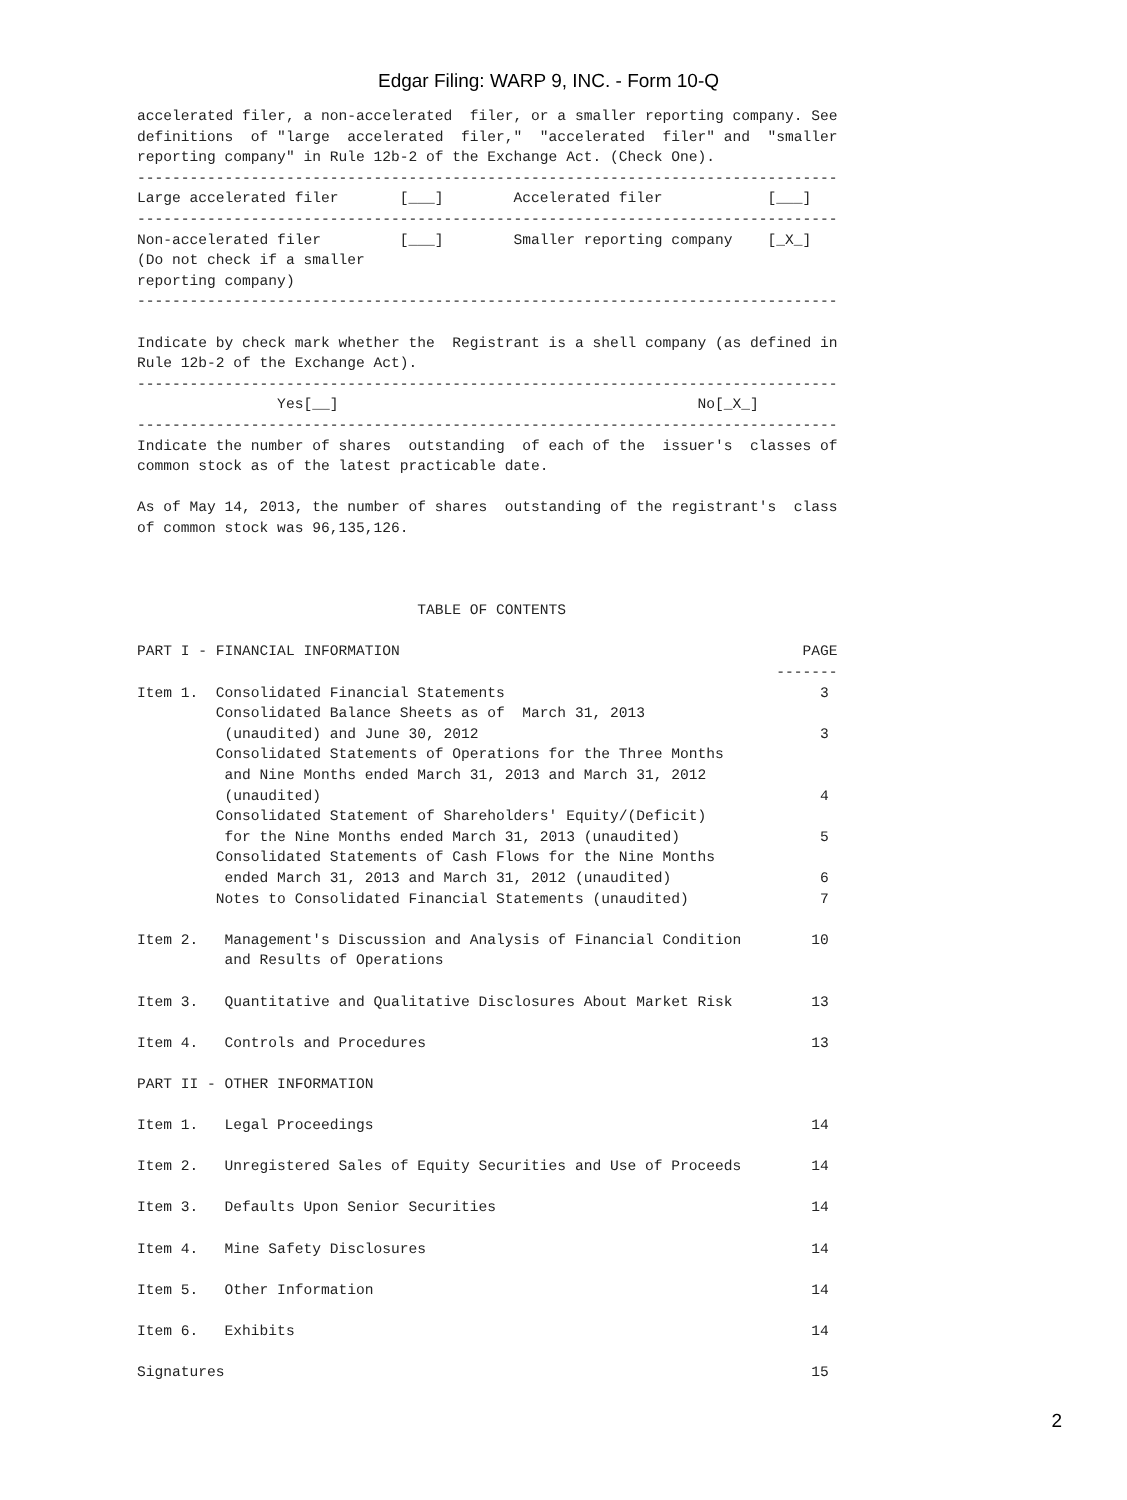Edgar Filing: WARP 9, INC. - Form 10-Q
accelerated filer, a non-accelerated  filer, or a smaller reporting company. See
definitions  of "large  accelerated  filer,"  "accelerated  filer" and  "smaller
reporting company" in Rule 12b-2 of the Exchange Act. (Check One).
--------------------------------------------------------------------------------
Large accelerated filer       [___]        Accelerated filer            [___]
--------------------------------------------------------------------------------
Non-accelerated filer         [___]        Smaller reporting company    [_X_]
(Do not check if a smaller
reporting company)
--------------------------------------------------------------------------------

Indicate by check mark whether the  Registrant is a shell company (as defined in
Rule 12b-2 of the Exchange Act).
--------------------------------------------------------------------------------
                Yes[__]                                         No[_X_]
--------------------------------------------------------------------------------
Indicate the number of shares  outstanding  of each of the  issuer's  classes of
common stock as of the latest practicable date.

As of May 14, 2013, the number of shares  outstanding of the registrant's  class
of common stock was 96,135,126.



                                TABLE OF CONTENTS

PART I - FINANCIAL INFORMATION                                              PAGE
                                                                         -------
Item 1.  Consolidated Financial Statements                                    3
         Consolidated Balance Sheets as of  March 31, 2013
          (unaudited) and June 30, 2012                                       3
         Consolidated Statements of Operations for the Three Months
          and Nine Months ended March 31, 2013 and March 31, 2012
          (unaudited)                                                         4
         Consolidated Statement of Shareholders' Equity/(Deficit)
          for the Nine Months ended March 31, 2013 (unaudited)                5
         Consolidated Statements of Cash Flows for the Nine Months
          ended March 31, 2013 and March 31, 2012 (unaudited)                 6
         Notes to Consolidated Financial Statements (unaudited)               7

Item 2.   Management's Discussion and Analysis of Financial Condition        10
          and Results of Operations

Item 3.   Quantitative and Qualitative Disclosures About Market Risk         13

Item 4.   Controls and Procedures                                            13

PART II - OTHER INFORMATION

Item 1.   Legal Proceedings                                                  14

Item 2.   Unregistered Sales of Equity Securities and Use of Proceeds        14

Item 3.   Defaults Upon Senior Securities                                    14

Item 4.   Mine Safety Disclosures                                            14

Item 5.   Other Information                                                  14

Item 6.   Exhibits                                                           14

Signatures                                                                   15
2